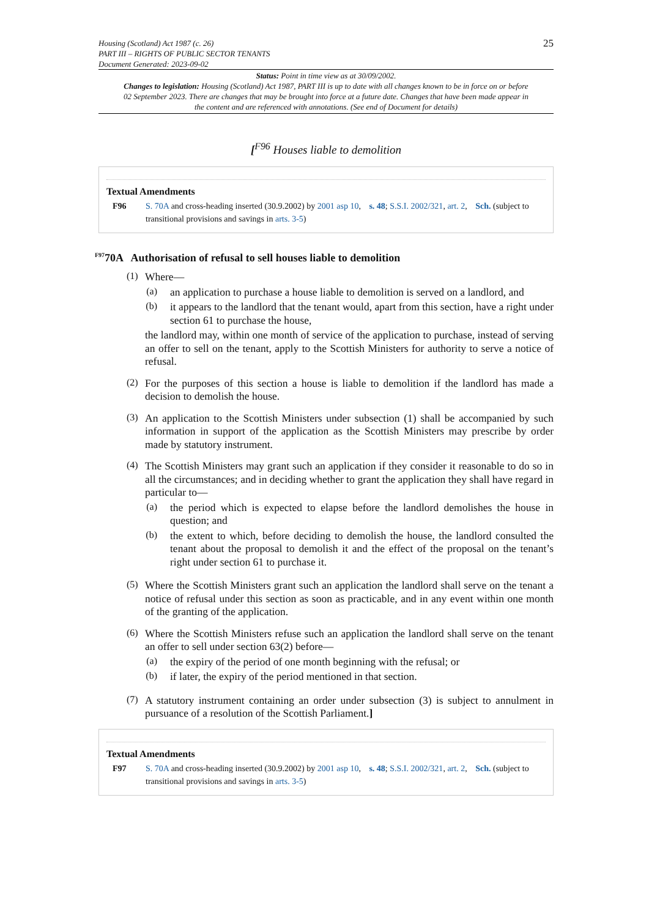Housing (Scotland) Act 1987 (c. 26)
PART III – RIGHTS OF PUBLIC SECTOR TENANTS
Document Generated: 2023-09-02
25
Status: Point in time view as at 30/09/2002.
Changes to legislation: Housing (Scotland) Act 1987, PART III is up to date with all changes known to be in force on or before 02 September 2023. There are changes that may be brought into force at a future date. Changes that have been made appear in the content and are referenced with annotations. (See end of Document for details)
[<sup>F96</sup> Houses liable to demolition
Textual Amendments
F96 S. 70A and cross-heading inserted (30.9.2002) by 2001 asp 10, s. 48; S.S.I. 2002/321, art. 2, Sch. (subject to transitional provisions and savings in arts. 3-5)
<sup>F97</sup>70A Authorisation of refusal to sell houses liable to demolition
(1)
Where—
(a)
an application to purchase a house liable to demolition is served on a landlord, and
(b)
it appears to the landlord that the tenant would, apart from this section, have a right under section 61 to purchase the house,
the landlord may, within one month of service of the application to purchase, instead of serving an offer to sell on the tenant, apply to the Scottish Ministers for authority to serve a notice of refusal.
(2)
For the purposes of this section a house is liable to demolition if the landlord has made a decision to demolish the house.
(3)
An application to the Scottish Ministers under subsection (1) shall be accompanied by such information in support of the application as the Scottish Ministers may prescribe by order made by statutory instrument.
(4)
The Scottish Ministers may grant such an application if they consider it reasonable to do so in all the circumstances; and in deciding whether to grant the application they shall have regard in particular to—
(a)
the period which is expected to elapse before the landlord demolishes the house in question; and
(b)
the extent to which, before deciding to demolish the house, the landlord consulted the tenant about the proposal to demolish it and the effect of the proposal on the tenant’s right under section 61 to purchase it.
(5)
Where the Scottish Ministers grant such an application the landlord shall serve on the tenant a notice of refusal under this section as soon as practicable, and in any event within one month of the granting of the application.
(6)
Where the Scottish Ministers refuse such an application the landlord shall serve on the tenant an offer to sell under section 63(2) before—
(a)
the expiry of the period of one month beginning with the refusal; or
(b)
if later, the expiry of the period mentioned in that section.
(7)
A statutory instrument containing an order under subsection (3) is subject to annulment in pursuance of a resolution of the Scottish Parliament.]
Textual Amendments
F97 S. 70A and cross-heading inserted (30.9.2002) by 2001 asp 10, s. 48; S.S.I. 2002/321, art. 2, Sch. (subject to transitional provisions and savings in arts. 3-5)